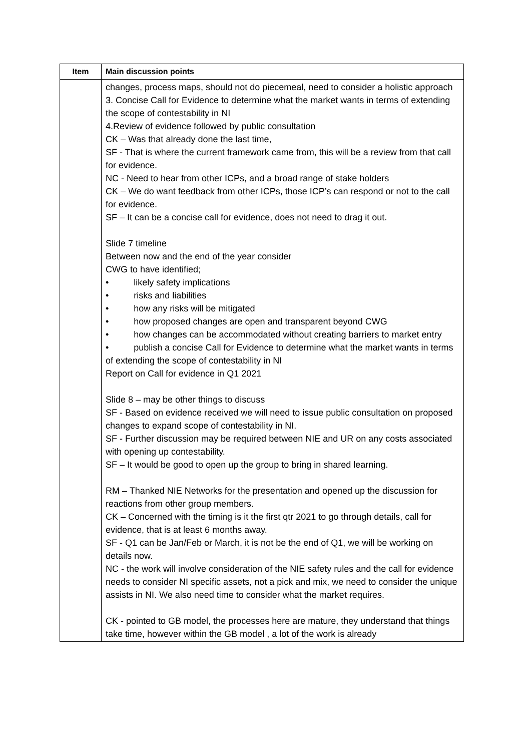| Item | Main discussion points |
| --- | --- |
| | changes, process maps, should not do piecemeal, need to consider a holistic approach 3. Concise Call for Evidence to determine what the market wants in terms of extending the scope of contestability in NI 4.Review of evidence followed by public consultation CK – Was that already done the last time, SF - That is where the current framework came from, this will be a review from that call for evidence. NC - Need to hear from other ICPs, and a broad range of stake holders CK – We do want feedback from other ICPs, those ICP’s can respond or not to the call for evidence. SF – It can be a concise call for evidence, does not need to drag it out. Slide 7 timeline Between now and the end of the year consider CWG to have identified; • likely safety implications • risks and liabilities • how any risks will be mitigated • how proposed changes are open and transparent beyond CWG • how changes can be accommodated without creating barriers to market entry • publish a concise Call for Evidence to determine what the market wants in terms of extending the scope of contestability in NI Report on Call for evidence in Q1 2021 Slide 8 – may be other things to discuss SF - Based on evidence received we will need to issue public consultation on proposed changes to expand scope of contestability in NI. SF - Further discussion may be required between NIE and UR on any costs associated with opening up contestability. SF – It would be good to open up the group to bring in shared learning. RM – Thanked NIE Networks for the presentation and opened up the discussion for reactions from other group members. CK – Concerned with the timing is it the first qtr 2021 to go through details, call for evidence, that is at least 6 months away. SF - Q1 can be Jan/Feb or March, it is not be the end of Q1, we will be working on details now. NC - the work will involve consideration of the NIE safety rules and the call for evidence needs to consider NI specific assets, not a pick and mix, we need to consider the unique assists in NI. We also need time to consider what the market requires. CK - pointed to GB model, the processes here are mature, they understand that things take time, however within the GB model , a lot of the work is already |